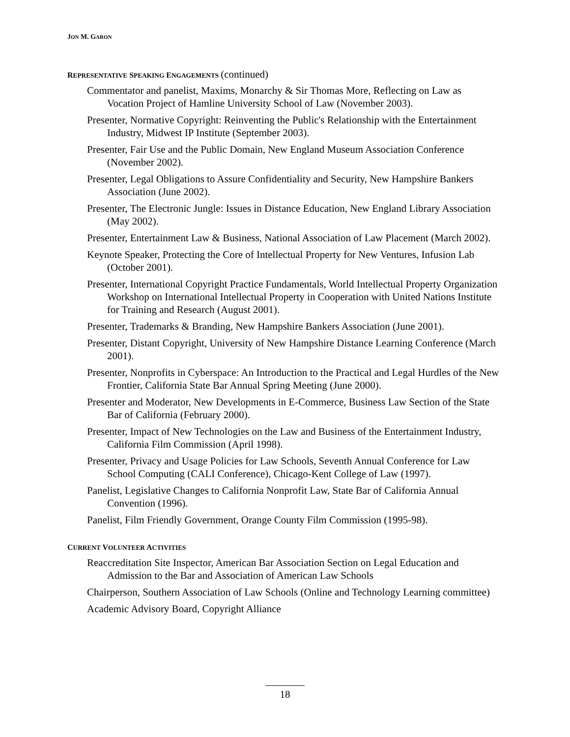JON M. GARON
REPRESENTATIVE SPEAKING ENGAGEMENTS (continued)
Commentator and panelist, Maxims, Monarchy & Sir Thomas More, Reflecting on Law as Vocation Project of Hamline University School of Law (November 2003).
Presenter, Normative Copyright: Reinventing the Public's Relationship with the Entertainment Industry, Midwest IP Institute (September 2003).
Presenter, Fair Use and the Public Domain, New England Museum Association Conference (November 2002).
Presenter, Legal Obligations to Assure Confidentiality and Security, New Hampshire Bankers Association (June 2002).
Presenter, The Electronic Jungle: Issues in Distance Education, New England Library Association (May 2002).
Presenter, Entertainment Law & Business, National Association of Law Placement (March 2002).
Keynote Speaker, Protecting the Core of Intellectual Property for New Ventures, Infusion Lab (October 2001).
Presenter, International Copyright Practice Fundamentals, World Intellectual Property Organization Workshop on International Intellectual Property in Cooperation with United Nations Institute for Training and Research (August 2001).
Presenter, Trademarks & Branding, New Hampshire Bankers Association (June 2001).
Presenter, Distant Copyright, University of New Hampshire Distance Learning Conference (March 2001).
Presenter, Nonprofits in Cyberspace: An Introduction to the Practical and Legal Hurdles of the New Frontier, California State Bar Annual Spring Meeting (June 2000).
Presenter and Moderator, New Developments in E-Commerce, Business Law Section of the State Bar of California (February 2000).
Presenter, Impact of New Technologies on the Law and Business of the Entertainment Industry, California Film Commission (April 1998).
Presenter, Privacy and Usage Policies for Law Schools, Seventh Annual Conference for Law School Computing (CALI Conference), Chicago-Kent College of Law (1997).
Panelist, Legislative Changes to California Nonprofit Law, State Bar of California Annual Convention (1996).
Panelist, Film Friendly Government, Orange County Film Commission (1995-98).
CURRENT VOLUNTEER ACTIVITIES
Reaccreditation Site Inspector, American Bar Association Section on Legal Education and Admission to the Bar and Association of American Law Schools
Chairperson, Southern Association of Law Schools (Online and Technology Learning committee)
Academic Advisory Board, Copyright Alliance
18